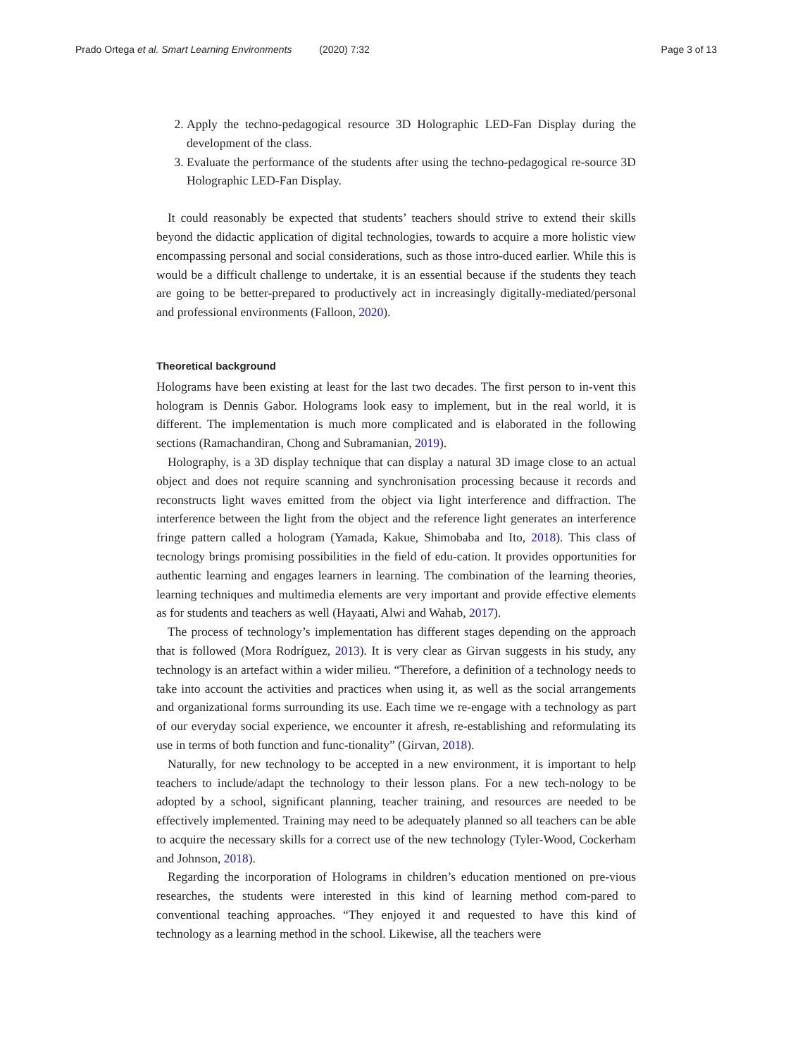Prado Ortega et al. Smart Learning Environments (2020) 7:32 Page 3 of 13
2. Apply the techno-pedagogical resource 3D Holographic LED-Fan Display during the development of the class.
3. Evaluate the performance of the students after using the techno-pedagogical re-source 3D Holographic LED-Fan Display.
It could reasonably be expected that students’ teachers should strive to extend their skills beyond the didactic application of digital technologies, towards to acquire a more holistic view encompassing personal and social considerations, such as those intro-duced earlier. While this is would be a difficult challenge to undertake, it is an essential because if the students they teach are going to be better-prepared to productively act in increasingly digitally-mediated/personal and professional environments (Falloon, 2020).
Theoretical background
Holograms have been existing at least for the last two decades. The first person to in-vent this hologram is Dennis Gabor. Holograms look easy to implement, but in the real world, it is different. The implementation is much more complicated and is elaborated in the following sections (Ramachandiran, Chong and Subramanian, 2019).
Holography, is a 3D display technique that can display a natural 3D image close to an actual object and does not require scanning and synchronisation processing because it records and reconstructs light waves emitted from the object via light interference and diffraction. The interference between the light from the object and the reference light generates an interference fringe pattern called a hologram (Yamada, Kakue, Shimobaba and Ito, 2018). This class of tecnology brings promising possibilities in the field of edu-cation. It provides opportunities for authentic learning and engages learners in learning. The combination of the learning theories, learning techniques and multimedia elements are very important and provide effective elements as for students and teachers as well (Hayaati, Alwi and Wahab, 2017).
The process of technology’s implementation has different stages depending on the approach that is followed (Mora Rodríguez, 2013). It is very clear as Girvan suggests in his study, any technology is an artefact within a wider milieu. “Therefore, a definition of a technology needs to take into account the activities and practices when using it, as well as the social arrangements and organizational forms surrounding its use. Each time we re-engage with a technology as part of our everyday social experience, we encounter it afresh, re-establishing and reformulating its use in terms of both function and func-tionality” (Girvan, 2018).
Naturally, for new technology to be accepted in a new environment, it is important to help teachers to include/adapt the technology to their lesson plans. For a new tech-nology to be adopted by a school, significant planning, teacher training, and resources are needed to be effectively implemented. Training may need to be adequately planned so all teachers can be able to acquire the necessary skills for a correct use of the new technology (Tyler-Wood, Cockerham and Johnson, 2018).
Regarding the incorporation of Holograms in children’s education mentioned on pre-vious researches, the students were interested in this kind of learning method com-pared to conventional teaching approaches. “They enjoyed it and requested to have this kind of technology as a learning method in the school. Likewise, all the teachers were